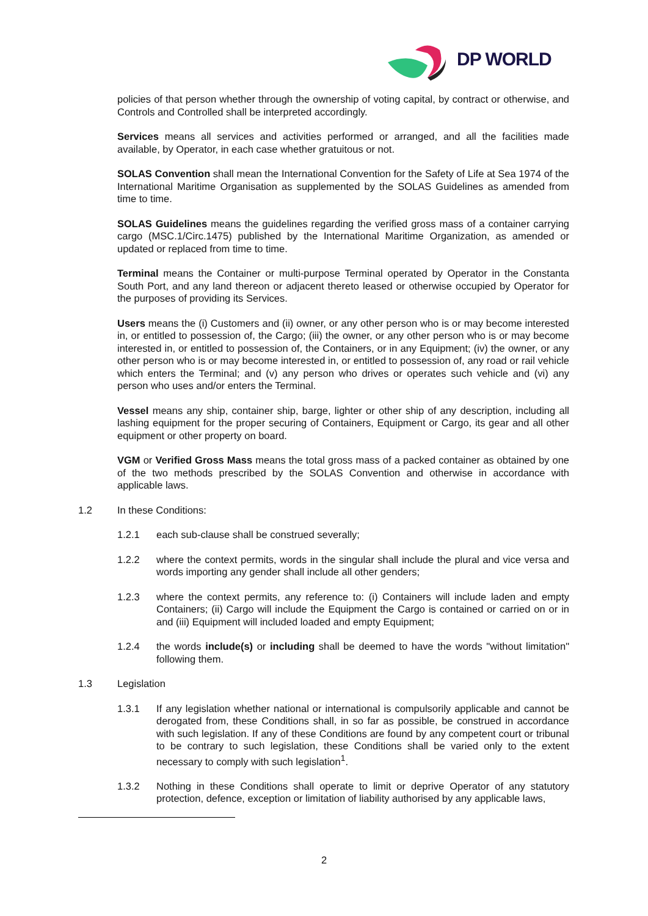DP WORLD
policies of that person whether through the ownership of voting capital, by contract or otherwise, and Controls and Controlled shall be interpreted accordingly.
Services means all services and activities performed or arranged, and all the facilities made available, by Operator, in each case whether gratuitous or not.
SOLAS Convention shall mean the International Convention for the Safety of Life at Sea 1974 of the International Maritime Organisation as supplemented by the SOLAS Guidelines as amended from time to time.
SOLAS Guidelines means the guidelines regarding the verified gross mass of a container carrying cargo (MSC.1/Circ.1475) published by the International Maritime Organization, as amended or updated or replaced from time to time.
Terminal means the Container or multi-purpose Terminal operated by Operator in the Constanta South Port, and any land thereon or adjacent thereto leased or otherwise occupied by Operator for the purposes of providing its Services.
Users means the (i) Customers and (ii) owner, or any other person who is or may become interested in, or entitled to possession of, the Cargo; (iii) the owner, or any other person who is or may become interested in, or entitled to possession of, the Containers, or in any Equipment; (iv) the owner, or any other person who is or may become interested in, or entitled to possession of, any road or rail vehicle which enters the Terminal; and (v) any person who drives or operates such vehicle and (vi) any person who uses and/or enters the Terminal.
Vessel means any ship, container ship, barge, lighter or other ship of any description, including all lashing equipment for the proper securing of Containers, Equipment or Cargo, its gear and all other equipment or other property on board.
VGM or Verified Gross Mass means the total gross mass of a packed container as obtained by one of the two methods prescribed by the SOLAS Convention and otherwise in accordance with applicable laws.
1.2 In these Conditions:
1.2.1 each sub-clause shall be construed severally;
1.2.2 where the context permits, words in the singular shall include the plural and vice versa and words importing any gender shall include all other genders;
1.2.3 where the context permits, any reference to: (i) Containers will include laden and empty Containers; (ii) Cargo will include the Equipment the Cargo is contained or carried on or in and (iii) Equipment will included loaded and empty Equipment;
1.2.4 the words include(s) or including shall be deemed to have the words "without limitation" following them.
1.3 Legislation
1.3.1 If any legislation whether national or international is compulsorily applicable and cannot be derogated from, these Conditions shall, in so far as possible, be construed in accordance with such legislation. If any of these Conditions are found by any competent court or tribunal to be contrary to such legislation, these Conditions shall be varied only to the extent necessary to comply with such legislation<sup>1</sup>.
1.3.2 Nothing in these Conditions shall operate to limit or deprive Operator of any statutory protection, defence, exception or limitation of liability authorised by any applicable laws,
2